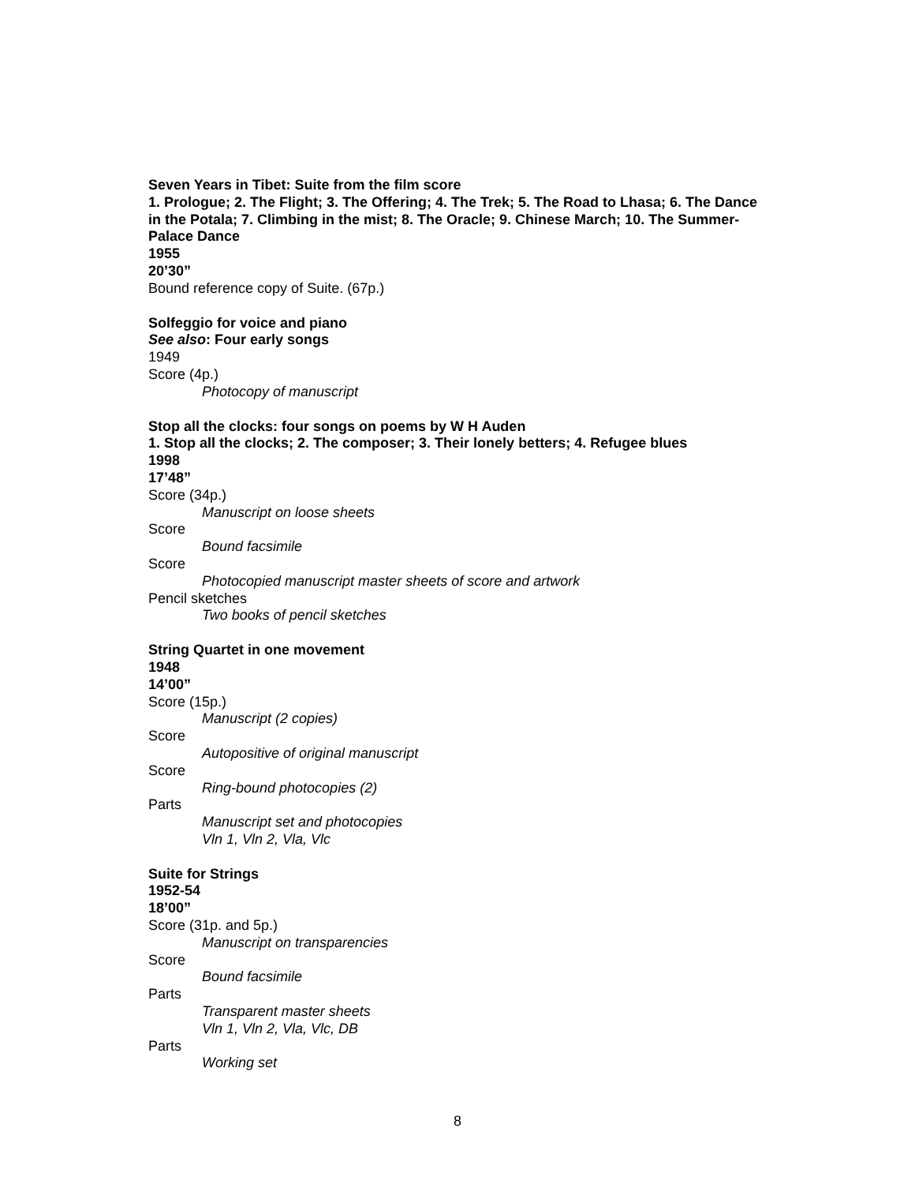Seven Years in Tibet: Suite from the film score
1. Prologue; 2. The Flight; 3. The Offering; 4. The Trek; 5. The Road to Lhasa; 6. The Dance in the Potala; 7. Climbing in the mist; 8. The Oracle; 9. Chinese March; 10. The Summer-Palace Dance
1955
20’30”
Bound reference copy of Suite. (67p.)
Solfeggio for voice and piano
See also: Four early songs
1949
Score (4p.)
Photocopy of manuscript
Stop all the clocks: four songs on poems by W H Auden
1. Stop all the clocks; 2. The composer; 3. Their lonely betters; 4. Refugee blues
1998
17’48”
Score (34p.)
Manuscript on loose sheets
Score
Bound facsimile
Score
Photocopied manuscript master sheets of score and artwork
Pencil sketches
Two books of pencil sketches
String Quartet in one movement
1948
14’00”
Score (15p.)
Manuscript (2 copies)
Score
Autopositive of original manuscript
Score
Ring-bound photocopies (2)
Parts
Manuscript set and photocopies
Vln 1, Vln 2, Vla, Vlc
Suite for Strings
1952-54
18’00”
Score (31p. and 5p.)
Manuscript on transparencies
Score
Bound facsimile
Parts
Transparent master sheets
Vln 1, Vln 2, Vla, Vlc, DB
Parts
Working set
8